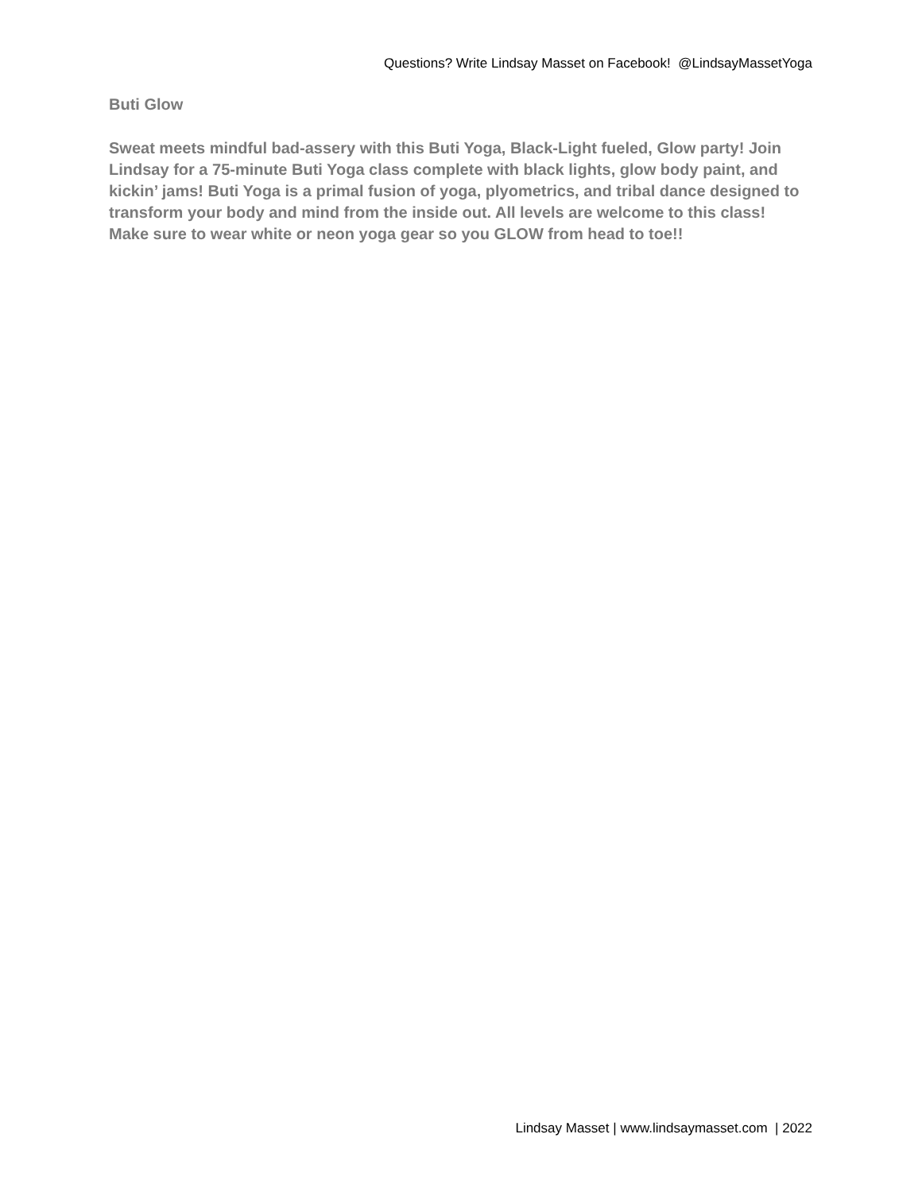Questions? Write Lindsay Masset on Facebook! @LindsayMassetYoga
Buti Glow
Sweat meets mindful bad-assery with this Buti Yoga, Black-Light fueled, Glow party! Join Lindsay for a 75-minute Buti Yoga class complete with black lights, glow body paint, and kickin’ jams! Buti Yoga is a primal fusion of yoga, plyometrics, and tribal dance designed to transform your body and mind from the inside out. All levels are welcome to this class! Make sure to wear white or neon yoga gear so you GLOW from head to toe!!
Lindsay Masset | www.lindsaymasset.com | 2022